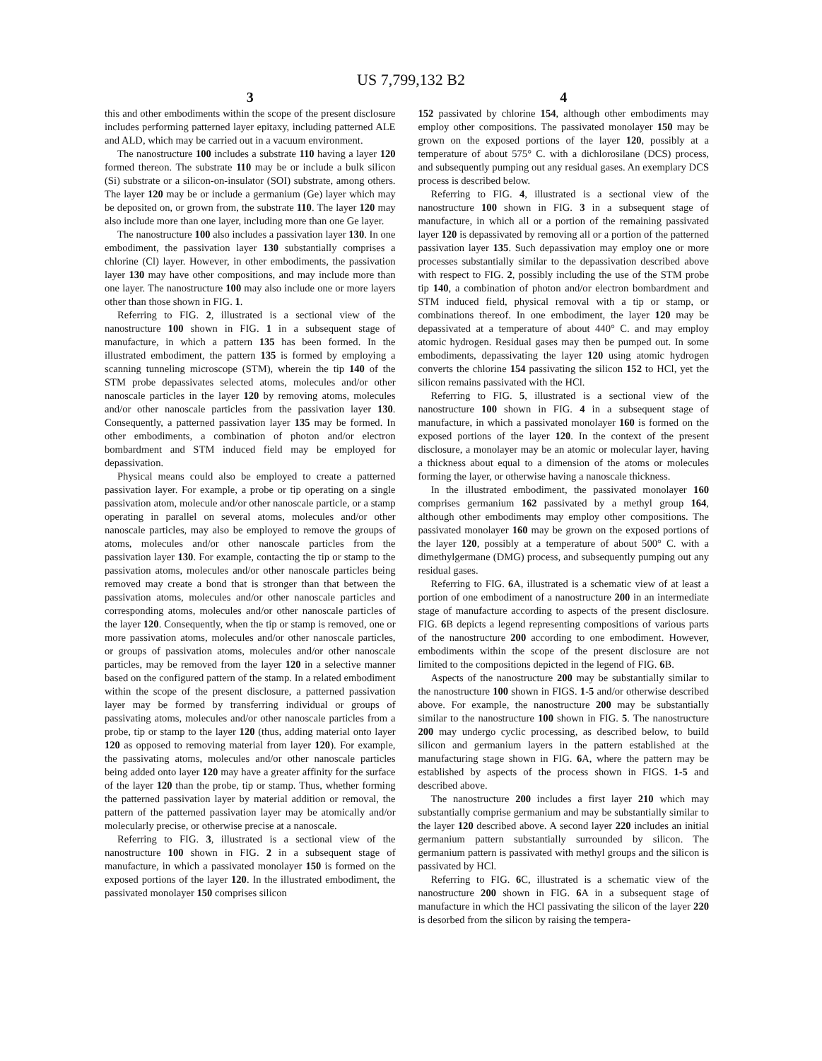US 7,799,132 B2
3
this and other embodiments within the scope of the present disclosure includes performing patterned layer epitaxy, including patterned ALE and ALD, which may be carried out in a vacuum environment.
The nanostructure 100 includes a substrate 110 having a layer 120 formed thereon. The substrate 110 may be or include a bulk silicon (Si) substrate or a silicon-on-insulator (SOI) substrate, among others. The layer 120 may be or include a germanium (Ge) layer which may be deposited on, or grown from, the substrate 110. The layer 120 may also include more than one layer, including more than one Ge layer.
The nanostructure 100 also includes a passivation layer 130. In one embodiment, the passivation layer 130 substantially comprises a chlorine (Cl) layer. However, in other embodiments, the passivation layer 130 may have other compositions, and may include more than one layer. The nanostructure 100 may also include one or more layers other than those shown in FIG. 1.
Referring to FIG. 2, illustrated is a sectional view of the nanostructure 100 shown in FIG. 1 in a subsequent stage of manufacture, in which a pattern 135 has been formed. In the illustrated embodiment, the pattern 135 is formed by employing a scanning tunneling microscope (STM), wherein the tip 140 of the STM probe depassivates selected atoms, molecules and/or other nanoscale particles in the layer 120 by removing atoms, molecules and/or other nanoscale particles from the passivation layer 130. Consequently, a patterned passivation layer 135 may be formed. In other embodiments, a combination of photon and/or electron bombardment and STM induced field may be employed for depassivation.
Physical means could also be employed to create a patterned passivation layer. For example, a probe or tip operating on a single passivation atom, molecule and/or other nanoscale particle, or a stamp operating in parallel on several atoms, molecules and/or other nanoscale particles, may also be employed to remove the groups of atoms, molecules and/or other nanoscale particles from the passivation layer 130. For example, contacting the tip or stamp to the passivation atoms, molecules and/or other nanoscale particles being removed may create a bond that is stronger than that between the passivation atoms, molecules and/or other nanoscale particles and corresponding atoms, molecules and/or other nanoscale particles of the layer 120. Consequently, when the tip or stamp is removed, one or more passivation atoms, molecules and/or other nanoscale particles, or groups of passivation atoms, molecules and/or other nanoscale particles, may be removed from the layer 120 in a selective manner based on the configured pattern of the stamp. In a related embodiment within the scope of the present disclosure, a patterned passivation layer may be formed by transferring individual or groups of passivating atoms, molecules and/or other nanoscale particles from a probe, tip or stamp to the layer 120 (thus, adding material onto layer 120 as opposed to removing material from layer 120). For example, the passivating atoms, molecules and/or other nanoscale particles being added onto layer 120 may have a greater affinity for the surface of the layer 120 than the probe, tip or stamp. Thus, whether forming the patterned passivation layer by material addition or removal, the pattern of the patterned passivation layer may be atomically and/or molecularly precise, or otherwise precise at a nanoscale.
Referring to FIG. 3, illustrated is a sectional view of the nanostructure 100 shown in FIG. 2 in a subsequent stage of manufacture, in which a passivated monolayer 150 is formed on the exposed portions of the layer 120. In the illustrated embodiment, the passivated monolayer 150 comprises silicon
4
152 passivated by chlorine 154, although other embodiments may employ other compositions. The passivated monolayer 150 may be grown on the exposed portions of the layer 120, possibly at a temperature of about 575° C. with a dichlorosilane (DCS) process, and subsequently pumping out any residual gases. An exemplary DCS process is described below.
Referring to FIG. 4, illustrated is a sectional view of the nanostructure 100 shown in FIG. 3 in a subsequent stage of manufacture, in which all or a portion of the remaining passivated layer 120 is depassivated by removing all or a portion of the patterned passivation layer 135. Such depassivation may employ one or more processes substantially similar to the depassivation described above with respect to FIG. 2, possibly including the use of the STM probe tip 140, a combination of photon and/or electron bombardment and STM induced field, physical removal with a tip or stamp, or combinations thereof. In one embodiment, the layer 120 may be depassivated at a temperature of about 440° C. and may employ atomic hydrogen. Residual gases may then be pumped out. In some embodiments, depassivating the layer 120 using atomic hydrogen converts the chlorine 154 passivating the silicon 152 to HCl, yet the silicon remains passivated with the HCl.
Referring to FIG. 5, illustrated is a sectional view of the nanostructure 100 shown in FIG. 4 in a subsequent stage of manufacture, in which a passivated monolayer 160 is formed on the exposed portions of the layer 120. In the context of the present disclosure, a monolayer may be an atomic or molecular layer, having a thickness about equal to a dimension of the atoms or molecules forming the layer, or otherwise having a nanoscale thickness.
In the illustrated embodiment, the passivated monolayer 160 comprises germanium 162 passivated by a methyl group 164, although other embodiments may employ other compositions. The passivated monolayer 160 may be grown on the exposed portions of the layer 120, possibly at a temperature of about 500° C. with a dimethylgermane (DMG) process, and subsequently pumping out any residual gases.
Referring to FIG. 6 A, illustrated is a schematic view of at least a portion of one embodiment of a nanostructure 200 in an intermediate stage of manufacture according to aspects of the present disclosure. FIG. 6 B depicts a legend representing compositions of various parts of the nanostructure 200 according to one embodiment. However, embodiments within the scope of the present disclosure are not limited to the compositions depicted in the legend of FIG. 6 B.
Aspects of the nanostructure 200 may be substantially similar to the nanostructure 100 shown in FIGS. 1-5 and/or otherwise described above. For example, the nanostructure 200 may be substantially similar to the nanostructure 100 shown in FIG. 5. The nanostructure 200 may undergo cyclic processing, as described below, to build silicon and germanium layers in the pattern established at the manufacturing stage shown in FIG. 6 A, where the pattern may be established by aspects of the process shown in FIGS. 1-5 and described above.
The nanostructure 200 includes a first layer 210 which may substantially comprise germanium and may be substantially similar to the layer 120 described above. A second layer 220 includes an initial germanium pattern substantially surrounded by silicon. The germanium pattern is passivated with methyl groups and the silicon is passivated by HCl.
Referring to FIG. 6 C, illustrated is a schematic view of the nanostructure 200 shown in FIG. 6 A in a subsequent stage of manufacture in which the HCl passivating the silicon of the layer 220 is desorbed from the silicon by raising the tempera-